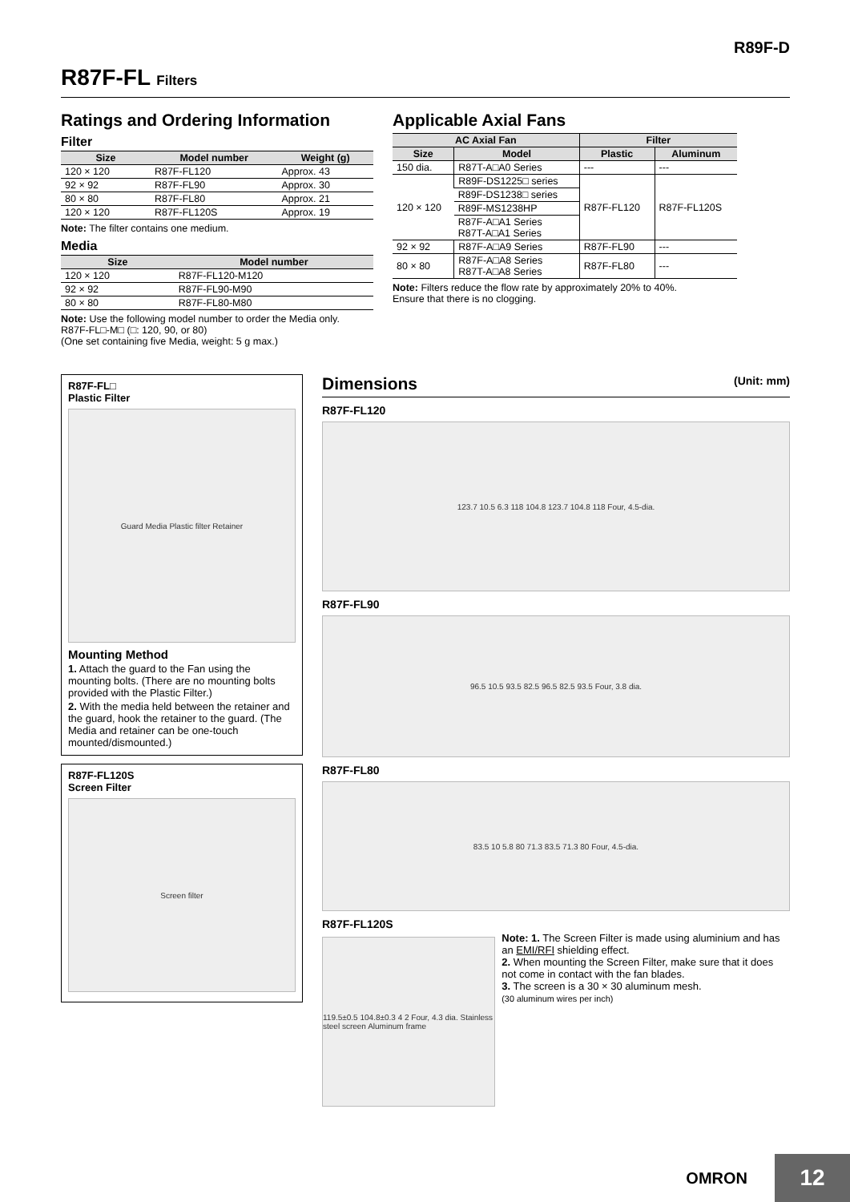R89F-D
R87F-FL Filters
Ratings and Ordering Information
Filter
| Size | Model number | Weight (g) |
| --- | --- | --- |
| 120 × 120 | R87F-FL120 | Approx. 43 |
| 92 × 92 | R87F-FL90 | Approx. 30 |
| 80 × 80 | R87F-FL80 | Approx. 21 |
| 120 × 120 | R87F-FL120S | Approx. 19 |
Note: The filter contains one medium.
Media
| Size | Model number |
| --- | --- |
| 120 × 120 | R87F-FL120-M120 |
| 92 × 92 | R87F-FL90-M90 |
| 80 × 80 | R87F-FL80-M80 |
Note: Use the following model number to order the Media only.
R87F-FL□-M□ (□: 120, 90, or 80)
(One set containing five Media, weight: 5 g max.)
Applicable Axial Fans
| AC Axial Fan | | Filter | |
| --- | --- | --- | --- |
| Size | Model | Plastic | Aluminum |
| 150 dia. | R87T-A□A0 Series | --- | --- |
| 120 × 120 | R89F-DS1225□ series | R87F-FL120 | R87F-FL120S |
| | R89F-DS1238□ series | | |
| | R89F-MS1238HP | | |
| | R87F-A□A1 Series R87T-A□A1 Series | | |
| 92 × 92 | R87F-A□A9 Series | R87F-FL90 | --- |
| 80 × 80 | R87F-A□A8 Series R87T-A□A8 Series | R87F-FL80 | --- |
Note: Filters reduce the flow rate by approximately 20% to 40%.
Ensure that there is no clogging.
R87F-FL□
Plastic Filter
Guard Media Plastic filter Retainer
Mounting Method
1. Attach the guard to the Fan using the mounting bolts. (There are no mounting bolts provided with the Plastic Filter.)
2. With the media held between the retainer and the guard, hook the retainer to the guard. (The Media and retainer can be one-touch mounted/dismounted.)
R87F-FL120S
Screen Filter
Screen filter
Dimensions (Unit: mm)
R87F-FL120
123.7 10.5 6.3 118 104.8 123.7 104.8 118 Four, 4.5-dia.
R87F-FL90
96.5 10.5 93.5 82.5 96.5 82.5 93.5 Four, 3.8 dia.
R87F-FL80
83.5 10 5.8 80 71.3 83.5 71.3 80 Four, 4.5-dia.
R87F-FL120S
119.5±0.5 104.8±0.3 4 2 Four, 4.3 dia. Stainless steel screen Aluminum frame
Note: 1. The Screen Filter is made using aluminium and has an EMI/RFI shielding effect.
2. When mounting the Screen Filter, make sure that it does not come in contact with the fan blades.
3. The screen is a 30 × 30 aluminum mesh.
(30 aluminum wires per inch)
OMRON
12